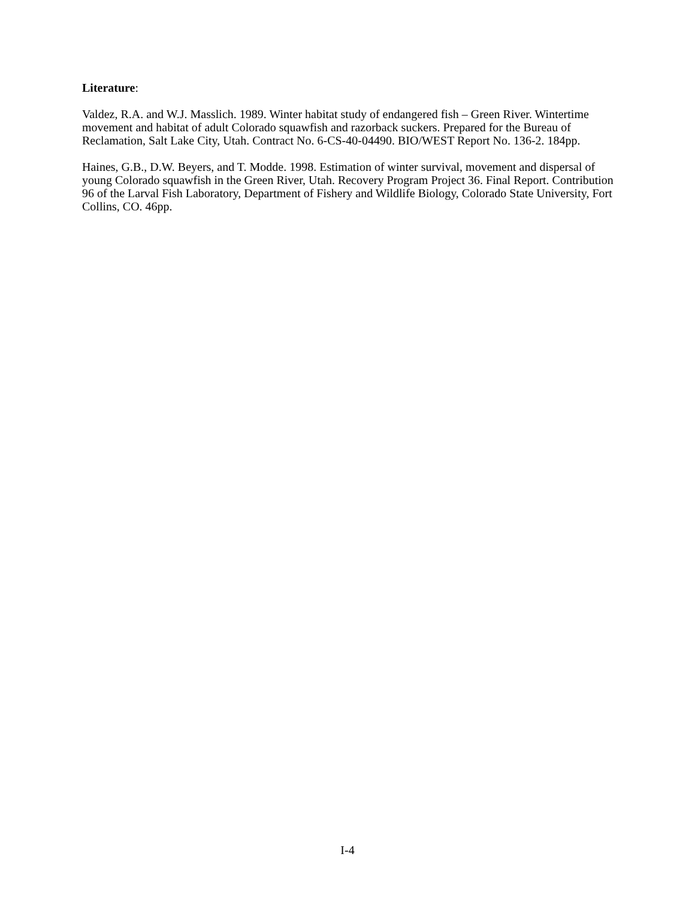Literature:
Valdez, R.A. and W.J. Masslich. 1989. Winter habitat study of endangered fish – Green River. Wintertime movement and habitat of adult Colorado squawfish and razorback suckers. Prepared for the Bureau of Reclamation, Salt Lake City, Utah. Contract No. 6-CS-40-04490. BIO/WEST Report No. 136-2. 184pp.
Haines, G.B., D.W. Beyers, and T. Modde. 1998. Estimation of winter survival, movement and dispersal of young Colorado squawfish in the Green River, Utah. Recovery Program Project 36. Final Report. Contribution 96 of the Larval Fish Laboratory, Department of Fishery and Wildlife Biology, Colorado State University, Fort Collins, CO. 46pp.
I-4